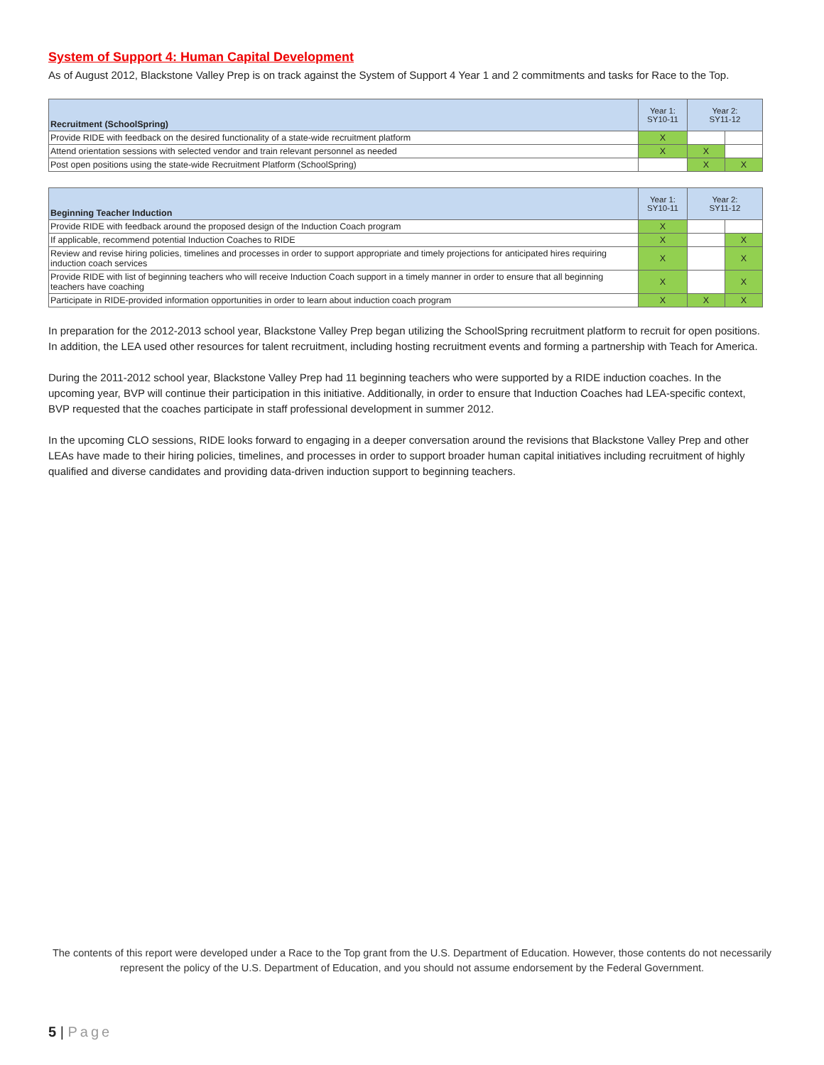System of Support 4: Human Capital Development
As of August 2012, Blackstone Valley Prep is on track against the System of Support 4 Year 1 and 2 commitments and tasks for Race to the Top.
| Recruitment (SchoolSpring) | Year 1: SY10-11 | Year 2: SY11-12 | |
| --- | --- | --- | --- |
| Provide RIDE with feedback on the desired functionality of a state-wide recruitment platform | X | | |
| Attend orientation sessions with selected vendor and train relevant personnel as needed | X | X | |
| Post open positions using the state-wide Recruitment Platform (SchoolSpring) | | X | X |
| Beginning Teacher Induction | Year 1: SY10-11 | Year 2: SY11-12 | |
| --- | --- | --- | --- |
| Provide RIDE with feedback around the proposed design of the Induction Coach program | X | | |
| If applicable, recommend potential Induction Coaches to RIDE | X | | X |
| Review and revise hiring policies, timelines and processes in order to support appropriate and timely projections for anticipated hires requiring induction coach services | X | | X |
| Provide RIDE with list of beginning teachers who will receive Induction Coach support in a timely manner in order to ensure that all beginning teachers have coaching | X | | X |
| Participate in RIDE-provided information opportunities in order to learn about induction coach program | X | X | X |
In preparation for the 2012-2013 school year, Blackstone Valley Prep began utilizing the SchoolSpring recruitment platform to recruit for open positions. In addition, the LEA used other resources for talent recruitment, including hosting recruitment events and forming a partnership with Teach for America.
During the 2011-2012 school year, Blackstone Valley Prep had 11 beginning teachers who were supported by a RIDE induction coaches. In the upcoming year, BVP will continue their participation in this initiative. Additionally, in order to ensure that Induction Coaches had LEA-specific context, BVP requested that the coaches participate in staff professional development in summer 2012.
In the upcoming CLO sessions, RIDE looks forward to engaging in a deeper conversation around the revisions that Blackstone Valley Prep and other LEAs have made to their hiring policies, timelines, and processes in order to support broader human capital initiatives including recruitment of highly qualified and diverse candidates and providing data-driven induction support to beginning teachers.
The contents of this report were developed under a Race to the Top grant from the U.S. Department of Education. However, those contents do not necessarily represent the policy of the U.S. Department of Education, and you should not assume endorsement by the Federal Government.
5 | Page